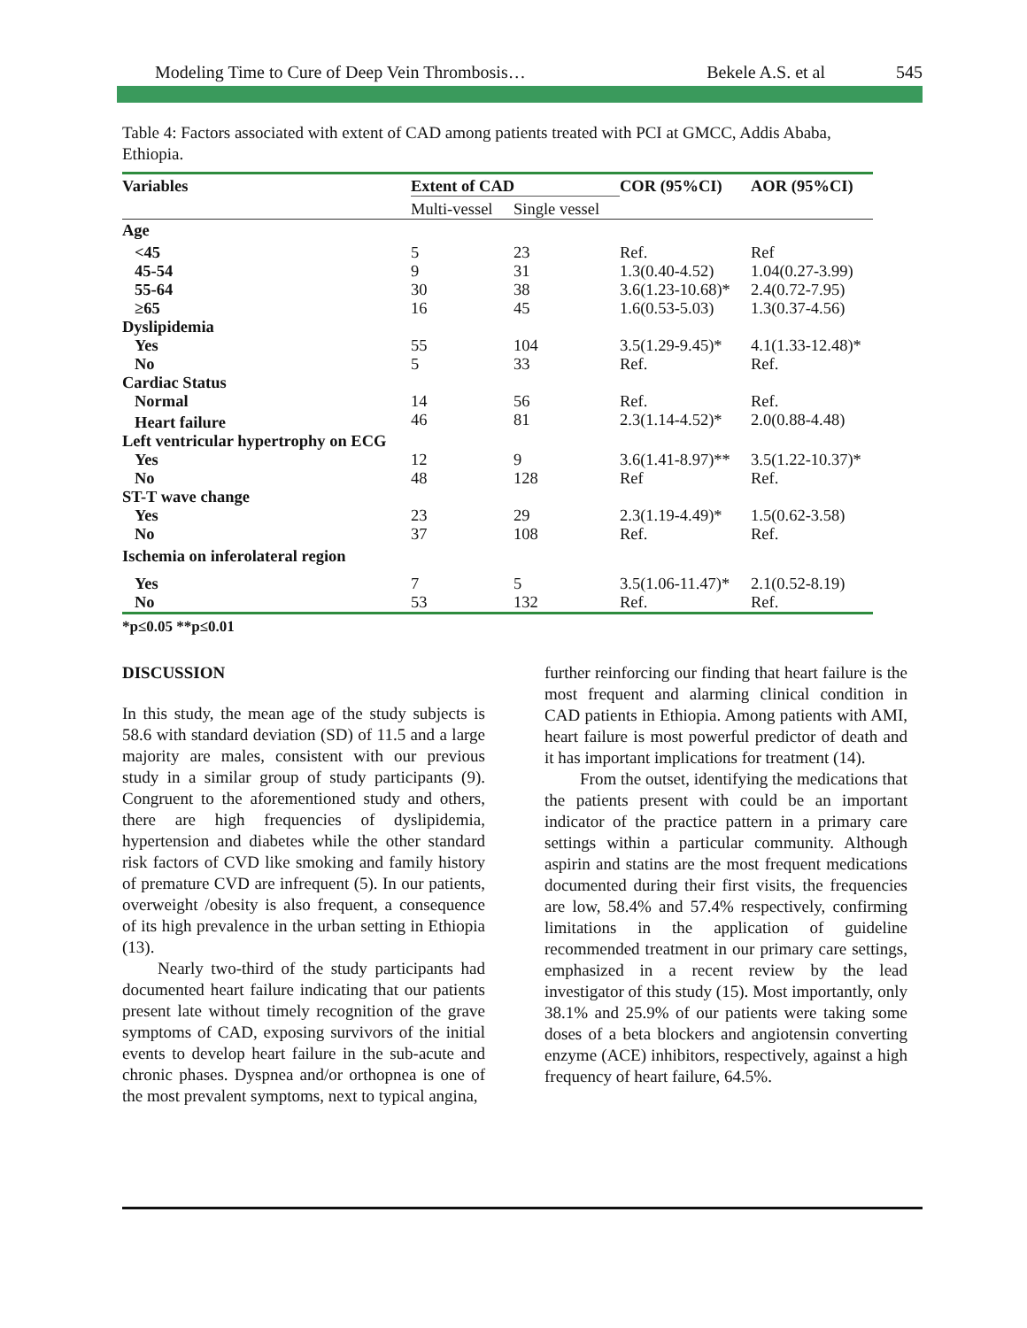Modeling Time to Cure of Deep Vein Thrombosis… Bekele A.S. et al 545
Table 4: Factors associated with extent of CAD among patients treated with PCI at GMCC, Addis Ababa, Ethiopia.
| Variables | Extent of CAD | | COR (95%CI) | AOR (95%CI) |
| --- | --- | --- | --- | --- |
| | Multi-vessel | Single vessel | | |
| Age | | | | |
| <45 | 5 | 23 | Ref. | Ref |
| 45-54 | 9 | 31 | 1.3(0.40-4.52) | 1.04(0.27-3.99) |
| 55-64 | 30 | 38 | 3.6(1.23-10.68)* | 2.4(0.72-7.95) |
| ≥65 | 16 | 45 | 1.6(0.53-5.03) | 1.3(0.37-4.56) |
| Dyslipidemia | | | | |
| Yes | 55 | 104 | 3.5(1.29-9.45)* | 4.1(1.33-12.48)* |
| No | 5 | 33 | Ref. | Ref. |
| Cardiac Status | | | | |
| Normal | 14 | 56 | Ref. | Ref. |
| Heart failure | 46 | 81 | 2.3(1.14-4.52)* | 2.0(0.88-4.48) |
| Left ventricular hypertrophy on ECG | | | | |
| Yes | 12 | 9 | 3.6(1.41-8.97)** | 3.5(1.22-10.37)* |
| No | 48 | 128 | Ref | Ref. |
| ST-T wave change | | | | |
| Yes | 23 | 29 | 2.3(1.19-4.49)* | 1.5(0.62-3.58) |
| No | 37 | 108 | Ref. | Ref. |
| Ischemia on inferolateral region | | | | |
| Yes | 7 | 5 | 3.5(1.06-11.47)* | 2.1(0.52-8.19) |
| No | 53 | 132 | Ref. | Ref. |
*p≤0.05 **p≤0.01
DISCUSSION
In this study, the mean age of the study subjects is 58.6 with standard deviation (SD) of 11.5 and a large majority are males, consistent with our previous study in a similar group of study participants (9). Congruent to the aforementioned study and others, there are high frequencies of dyslipidemia, hypertension and diabetes while the other standard risk factors of CVD like smoking and family history of premature CVD are infrequent (5). In our patients, overweight /obesity is also frequent, a consequence of its high prevalence in the urban setting in Ethiopia (13).
Nearly two-third of the study participants had documented heart failure indicating that our patients present late without timely recognition of the grave symptoms of CAD, exposing survivors of the initial events to develop heart failure in the sub-acute and chronic phases. Dyspnea and/or orthopnea is one of the most prevalent symptoms, next to typical angina,
further reinforcing our finding that heart failure is the most frequent and alarming clinical condition in CAD patients in Ethiopia. Among patients with AMI, heart failure is most powerful predictor of death and it has important implications for treatment (14).
From the outset, identifying the medications that the patients present with could be an important indicator of the practice pattern in a primary care settings within a particular community. Although aspirin and statins are the most frequent medications documented during their first visits, the frequencies are low, 58.4% and 57.4% respectively, confirming limitations in the application of guideline recommended treatment in our primary care settings, emphasized in a recent review by the lead investigator of this study (15). Most importantly, only 38.1% and 25.9% of our patients were taking some doses of a beta blockers and angiotensin converting enzyme (ACE) inhibitors, respectively, against a high frequency of heart failure, 64.5%.